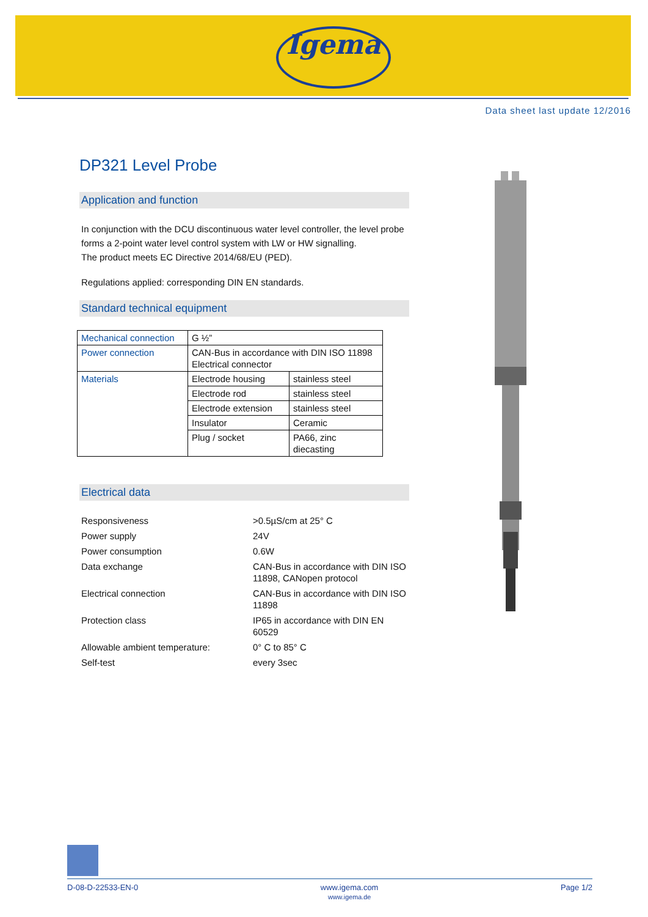Igema
Data sheet last update 12/2016
DP321 Level Probe
Application and function
In conjunction with the DCU discontinuous water level controller, the level probe forms a 2-point water level control system with LW or HW signalling.
The product meets EC Directive 2014/68/EU (PED).
Regulations applied: corresponding DIN EN standards.
Standard technical equipment
| Mechanical connection | G ½” | |
| Power connection | CAN-Bus in accordance with DIN ISO 11898 Electrical connector | |
| Materials | Electrode housing | stainless steel |
| | Electrode rod | stainless steel |
| | Electrode extension | stainless steel |
| | Insulator | Ceramic |
| | Plug / socket | PA66, zinc diecasting |
Electrical data
| Responsiveness | >0.5µS/cm at 25° C |
| Power supply | 24V |
| Power consumption | 0.6W |
| Data exchange | CAN-Bus in accordance with DIN ISO 11898, CANopen protocol |
| Electrical connection | CAN-Bus in accordance with DIN ISO 11898 |
| Protection class | IP65 in accordance with DIN EN 60529 |
| Allowable ambient temperature: | 0° C to 85° C |
| Self-test | every 3sec |
D-08-D-22533-EN-0 www.igema.com
www.igema.de Page 1/2